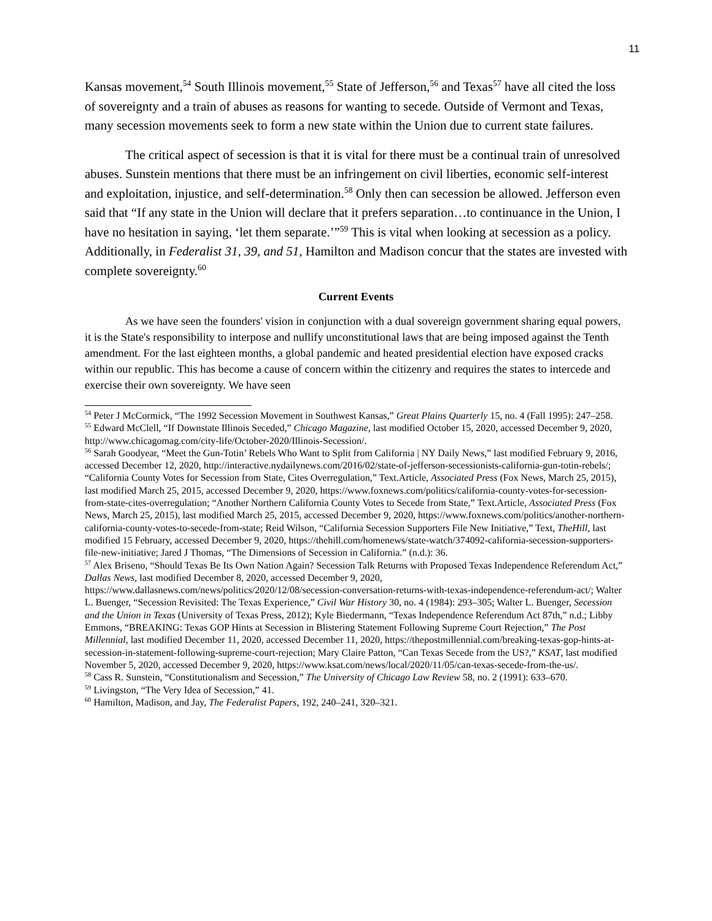11
Kansas movement,<sup>54</sup> South Illinois movement,<sup>55</sup> State of Jefferson,<sup>56</sup> and Texas<sup>57</sup> have all cited the loss of sovereignty and a train of abuses as reasons for wanting to secede. Outside of Vermont and Texas, many secession movements seek to form a new state within the Union due to current state failures.
The critical aspect of secession is that it is vital for there must be a continual train of unresolved abuses. Sunstein mentions that there must be an infringement on civil liberties, economic self-interest and exploitation, injustice, and self-determination.<sup>58</sup> Only then can secession be allowed. Jefferson even said that “If any state in the Union will declare that it prefers separation…to continuance in the Union, I have no hesitation in saying, ‘let them separate.’”<sup>59</sup> This is vital when looking at secession as a policy. Additionally, in Federalist 31, 39, and 51, Hamilton and Madison concur that the states are invested with complete sovereignty.<sup>60</sup>
Current Events
As we have seen the founders' vision in conjunction with a dual sovereign government sharing equal powers, it is the State's responsibility to interpose and nullify unconstitutional laws that are being imposed against the Tenth amendment. For the last eighteen months, a global pandemic and heated presidential election have exposed cracks within our republic. This has become a cause of concern within the citizenry and requires the states to intercede and exercise their own sovereignty. We have seen
<sup>54</sup> Peter J McCormick, “The 1992 Secession Movement in Southwest Kansas,” Great Plains Quarterly 15, no. 4 (Fall 1995): 247–258.
<sup>55</sup> Edward McClell, “If Downstate Illinois Seceded,” Chicago Magazine, last modified October 15, 2020, accessed December 9, 2020, http://www.chicagomag.com/city-life/October-2020/Illinois-Secession/.
<sup>56</sup> Sarah Goodyear, “Meet the Gun-Totin’ Rebels Who Want to Split from California | NY Daily News,” last modified February 9, 2016, accessed December 12, 2020, http://interactive.nydailynews.com/2016/02/state-of-jefferson-secessionists-california-gun-totin-rebels/; “California County Votes for Secession from State, Cites Overregulation,” Text.Article, Associated Press (Fox News, March 25, 2015), last modified March 25, 2015, accessed December 9, 2020, https://www.foxnews.com/politics/california-county-votes-for-secession-from-state-cites-overregulation; “Another Northern California County Votes to Secede from State,” Text.Article, Associated Press (Fox News, March 25, 2015), last modified March 25, 2015, accessed December 9, 2020, https://www.foxnews.com/politics/another-northern-california-county-votes-to-secede-from-state; Reid Wilson, “California Secession Supporters File New Initiative,” Text, TheHill, last modified 15 February, accessed December 9, 2020, https://thehill.com/homenews/state-watch/374092-california-secession-supporters-file-new-initiative; Jared J Thomas, “The Dimensions of Secession in California.” (n.d.): 36.
<sup>57</sup> Alex Briseno, “Should Texas Be Its Own Nation Again? Secession Talk Returns with Proposed Texas Independence Referendum Act,” Dallas News, last modified December 8, 2020, accessed December 9, 2020, https://www.dallasnews.com/news/politics/2020/12/08/secession-conversation-returns-with-texas-independence-referendum-act/; Walter L. Buenger, “Secession Revisited: The Texas Experience,” Civil War History 30, no. 4 (1984): 293–305; Walter L. Buenger, Secession and the Union in Texas (University of Texas Press, 2012); Kyle Biedermann, “Texas Independence Referendum Act 87th,” n.d.; Libby Emmons, “BREAKING: Texas GOP Hints at Secession in Blistering Statement Following Supreme Court Rejection,” The Post Millennial, last modified December 11, 2020, accessed December 11, 2020, https://thepostmillennial.com/breaking-texas-gop-hints-at-secession-in-statement-following-supreme-court-rejection; Mary Claire Patton, “Can Texas Secede from the US?,” KSAT, last modified November 5, 2020, accessed December 9, 2020, https://www.ksat.com/news/local/2020/11/05/can-texas-secede-from-the-us/.
<sup>58</sup> Cass R. Sunstein, “Constitutionalism and Secession,” The University of Chicago Law Review 58, no. 2 (1991): 633–670.
<sup>59</sup> Livingston, “The Very Idea of Secession,” 41.
<sup>60</sup> Hamilton, Madison, and Jay, The Federalist Papers, 192, 240–241, 320–321.